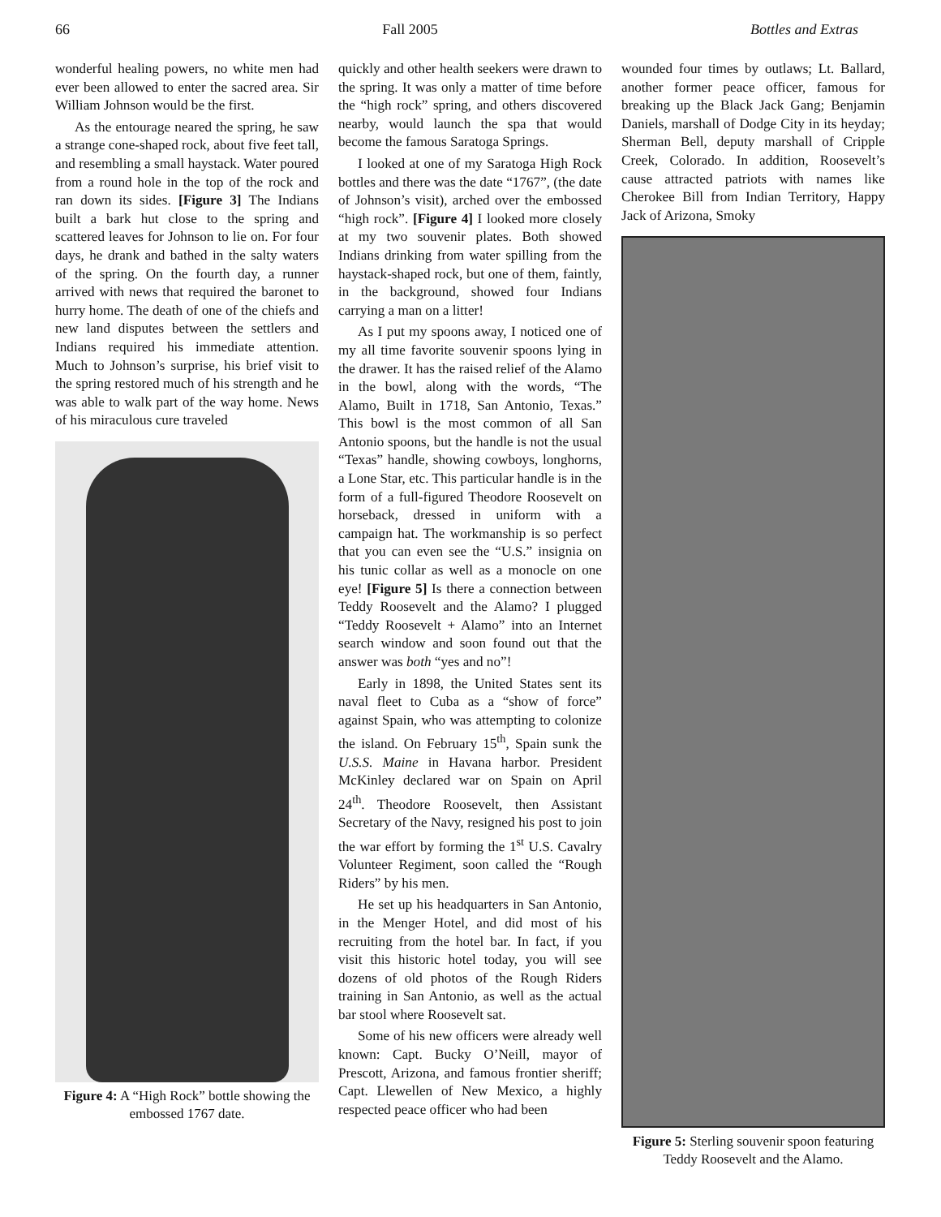66 Fall 2005 Bottles and Extras
wonderful healing powers, no white men had ever been allowed to enter the sacred area. Sir William Johnson would be the first.
As the entourage neared the spring, he saw a strange cone-shaped rock, about five feet tall, and resembling a small haystack. Water poured from a round hole in the top of the rock and ran down its sides. [Figure 3] The Indians built a bark hut close to the spring and scattered leaves for Johnson to lie on. For four days, he drank and bathed in the salty waters of the spring. On the fourth day, a runner arrived with news that required the baronet to hurry home. The death of one of the chiefs and new land disputes between the settlers and Indians required his immediate attention. Much to Johnson’s surprise, his brief visit to the spring restored much of his strength and he was able to walk part of the way home. News of his miraculous cure traveled
Figure 4: A “High Rock” bottle showing the embossed 1767 date.
quickly and other health seekers were drawn to the spring. It was only a matter of time before the “high rock” spring, and others discovered nearby, would launch the spa that would become the famous Saratoga Springs.
I looked at one of my Saratoga High Rock bottles and there was the date “1767”, (the date of Johnson’s visit), arched over the embossed “high rock”. [Figure 4] I looked more closely at my two souvenir plates. Both showed Indians drinking from water spilling from the haystack-shaped rock, but one of them, faintly, in the background, showed four Indians carrying a man on a litter!
As I put my spoons away, I noticed one of my all time favorite souvenir spoons lying in the drawer. It has the raised relief of the Alamo in the bowl, along with the words, “The Alamo, Built in 1718, San Antonio, Texas.” This bowl is the most common of all San Antonio spoons, but the handle is not the usual “Texas” handle, showing cowboys, longhorns, a Lone Star, etc. This particular handle is in the form of a full-figured Theodore Roosevelt on horseback, dressed in uniform with a campaign hat. The workmanship is so perfect that you can even see the “U.S.” insignia on his tunic collar as well as a monocle on one eye! [Figure 5] Is there a connection between Teddy Roosevelt and the Alamo? I plugged “Teddy Roosevelt + Alamo” into an Internet search window and soon found out that the answer was both “yes and no”!
Early in 1898, the United States sent its naval fleet to Cuba as a “show of force” against Spain, who was attempting to colonize the island. On February 15<sup>th</sup>, Spain sunk the U.S.S. Maine in Havana harbor. President McKinley declared war on Spain on April 24<sup>th</sup>. Theodore Roosevelt, then Assistant Secretary of the Navy, resigned his post to join the war effort by forming the 1<sup>st</sup> U.S. Cavalry Volunteer Regiment, soon called the “Rough Riders” by his men.
He set up his headquarters in San Antonio, in the Menger Hotel, and did most of his recruiting from the hotel bar. In fact, if you visit this historic hotel today, you will see dozens of old photos of the Rough Riders training in San Antonio, as well as the actual bar stool where Roosevelt sat.
Some of his new officers were already well known: Capt. Bucky O’Neill, mayor of Prescott, Arizona, and famous frontier sheriff; Capt. Llewellen of New Mexico, a highly respected peace officer who had been
wounded four times by outlaws; Lt. Ballard, another former peace officer, famous for breaking up the Black Jack Gang; Benjamin Daniels, marshall of Dodge City in its heyday; Sherman Bell, deputy marshall of Cripple Creek, Colorado. In addition, Roosevelt’s cause attracted patriots with names like Cherokee Bill from Indian Territory, Happy Jack of Arizona, Smoky
Figure 5: Sterling souvenir spoon featuring Teddy Roosevelt and the Alamo.